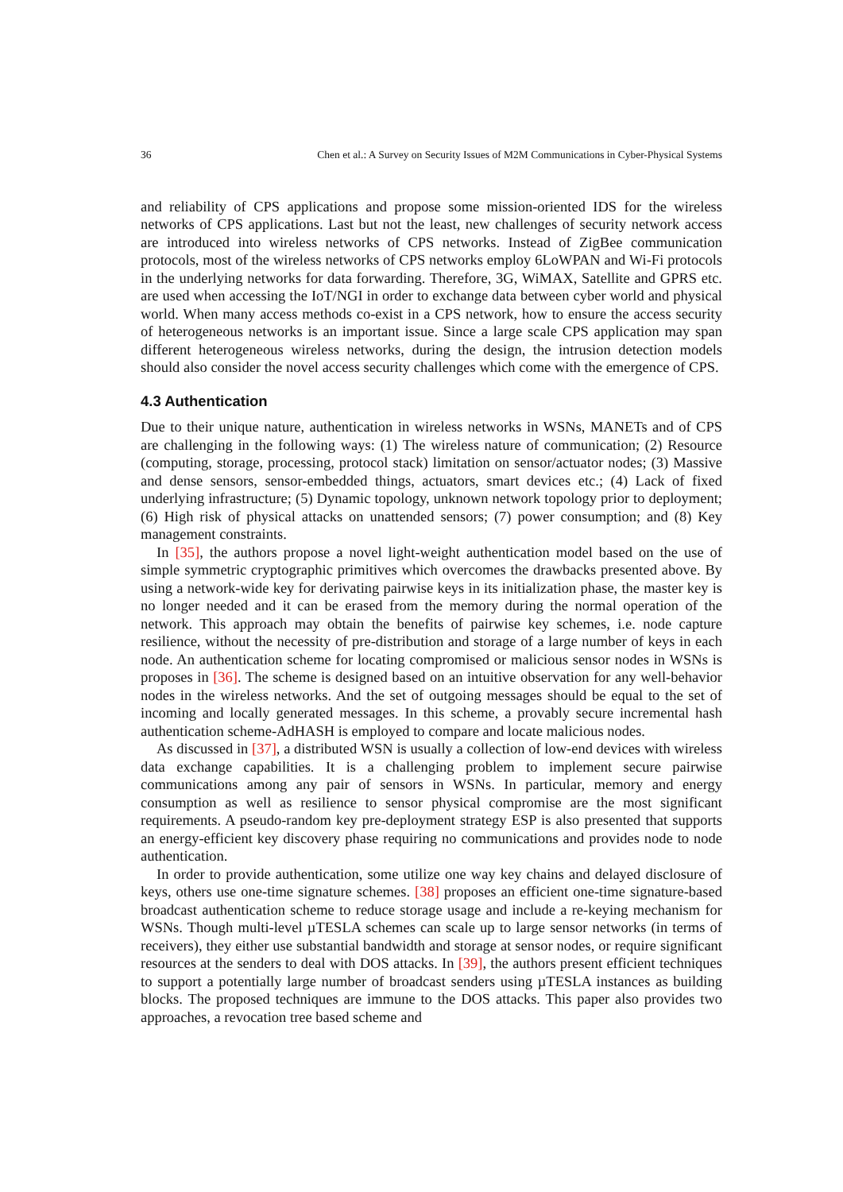36 Chen et al.: A Survey on Security Issues of M2M Communications in Cyber-Physical Systems
and reliability of CPS applications and propose some mission-oriented IDS for the wireless networks of CPS applications. Last but not the least, new challenges of security network access are introduced into wireless networks of CPS networks. Instead of ZigBee communication protocols, most of the wireless networks of CPS networks employ 6LoWPAN and Wi-Fi protocols in the underlying networks for data forwarding. Therefore, 3G, WiMAX, Satellite and GPRS etc. are used when accessing the IoT/NGI in order to exchange data between cyber world and physical world. When many access methods co-exist in a CPS network, how to ensure the access security of heterogeneous networks is an important issue. Since a large scale CPS application may span different heterogeneous wireless networks, during the design, the intrusion detection models should also consider the novel access security challenges which come with the emergence of CPS.
4.3 Authentication
Due to their unique nature, authentication in wireless networks in WSNs, MANETs and of CPS are challenging in the following ways: (1) The wireless nature of communication; (2) Resource (computing, storage, processing, protocol stack) limitation on sensor/actuator nodes; (3) Massive and dense sensors, sensor-embedded things, actuators, smart devices etc.; (4) Lack of fixed underlying infrastructure; (5) Dynamic topology, unknown network topology prior to deployment; (6) High risk of physical attacks on unattended sensors; (7) power consumption; and (8) Key management constraints.
In [35], the authors propose a novel light-weight authentication model based on the use of simple symmetric cryptographic primitives which overcomes the drawbacks presented above. By using a network-wide key for derivating pairwise keys in its initialization phase, the master key is no longer needed and it can be erased from the memory during the normal operation of the network. This approach may obtain the benefits of pairwise key schemes, i.e. node capture resilience, without the necessity of pre-distribution and storage of a large number of keys in each node. An authentication scheme for locating compromised or malicious sensor nodes in WSNs is proposes in [36]. The scheme is designed based on an intuitive observation for any well-behavior nodes in the wireless networks. And the set of outgoing messages should be equal to the set of incoming and locally generated messages. In this scheme, a provably secure incremental hash authentication scheme-AdHASH is employed to compare and locate malicious nodes.
As discussed in [37], a distributed WSN is usually a collection of low-end devices with wireless data exchange capabilities. It is a challenging problem to implement secure pairwise communications among any pair of sensors in WSNs. In particular, memory and energy consumption as well as resilience to sensor physical compromise are the most significant requirements. A pseudo-random key pre-deployment strategy ESP is also presented that supports an energy-efficient key discovery phase requiring no communications and provides node to node authentication.
In order to provide authentication, some utilize one way key chains and delayed disclosure of keys, others use one-time signature schemes. [38] proposes an efficient one-time signature-based broadcast authentication scheme to reduce storage usage and include a re-keying mechanism for WSNs. Though multi-level µTESLA schemes can scale up to large sensor networks (in terms of receivers), they either use substantial bandwidth and storage at sensor nodes, or require significant resources at the senders to deal with DOS attacks. In [39], the authors present efficient techniques to support a potentially large number of broadcast senders using µTESLA instances as building blocks. The proposed techniques are immune to the DOS attacks. This paper also provides two approaches, a revocation tree based scheme and